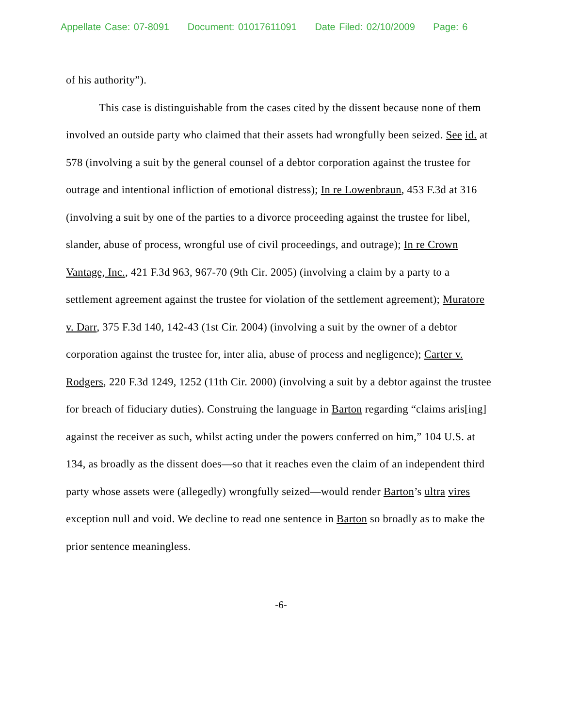Appellate Case: 07-8091 Document: 01017611091 Date Filed: 02/10/2009 Page: 6
of his authority”).
This case is distinguishable from the cases cited by the dissent because none of them involved an outside party who claimed that their assets had wrongfully been seized. See id. at 578 (involving a suit by the general counsel of a debtor corporation against the trustee for outrage and intentional infliction of emotional distress); In re Lowenbraun, 453 F.3d at 316 (involving a suit by one of the parties to a divorce proceeding against the trustee for libel, slander, abuse of process, wrongful use of civil proceedings, and outrage); In re Crown Vantage, Inc., 421 F.3d 963, 967-70 (9th Cir. 2005) (involving a claim by a party to a settlement agreement against the trustee for violation of the settlement agreement); Muratore v. Darr, 375 F.3d 140, 142-43 (1st Cir. 2004) (involving a suit by the owner of a debtor corporation against the trustee for, inter alia, abuse of process and negligence); Carter v. Rodgers, 220 F.3d 1249, 1252 (11th Cir. 2000) (involving a suit by a debtor against the trustee for breach of fiduciary duties). Construing the language in Barton regarding “claims aris[ing] against the receiver as such, whilst acting under the powers conferred on him,” 104 U.S. at 134, as broadly as the dissent does—so that it reaches even the claim of an independent third party whose assets were (allegedly) wrongfully seized—would render Barton’s ultra vires exception null and void. We decline to read one sentence in Barton so broadly as to make the prior sentence meaningless.
-6-